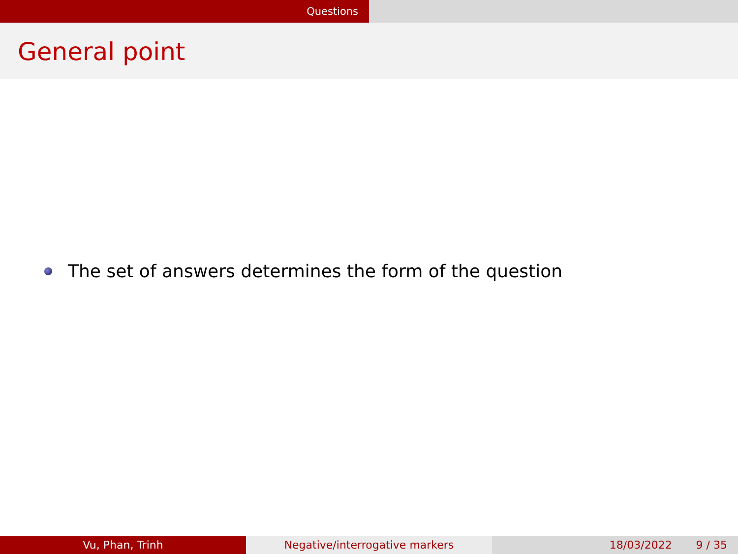Questions
General point
The set of answers determines the form of the question
Vu, Phan, Trinh Negative/interrogative markers 18/03/2022 9 / 35